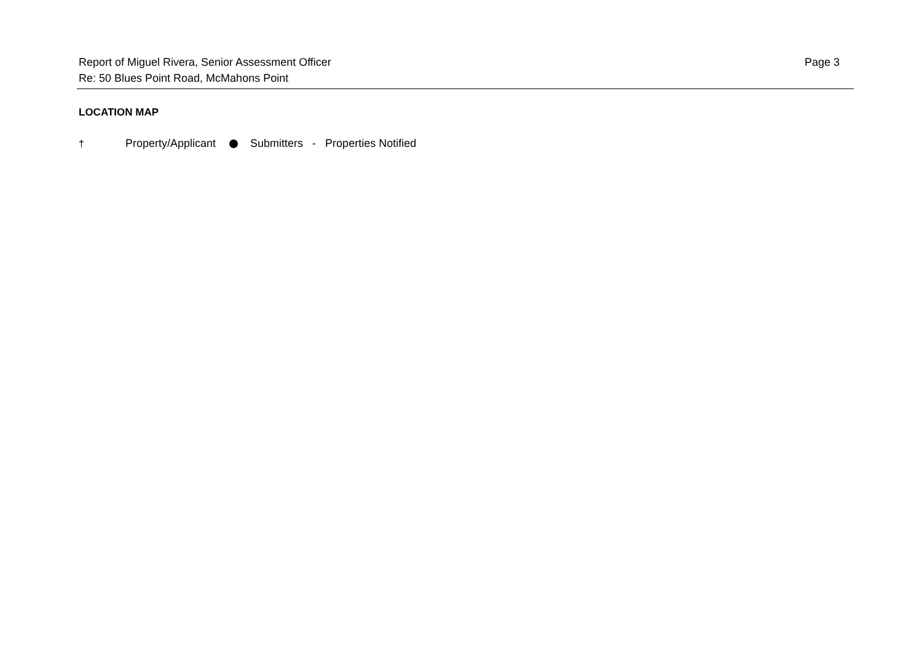Report of Miguel Rivera, Senior Assessment Officer
Re: 50 Blues Point Road, McMahons Point
Page 3
LOCATION MAP
† Property/Applicant Submitters - Properties Notified